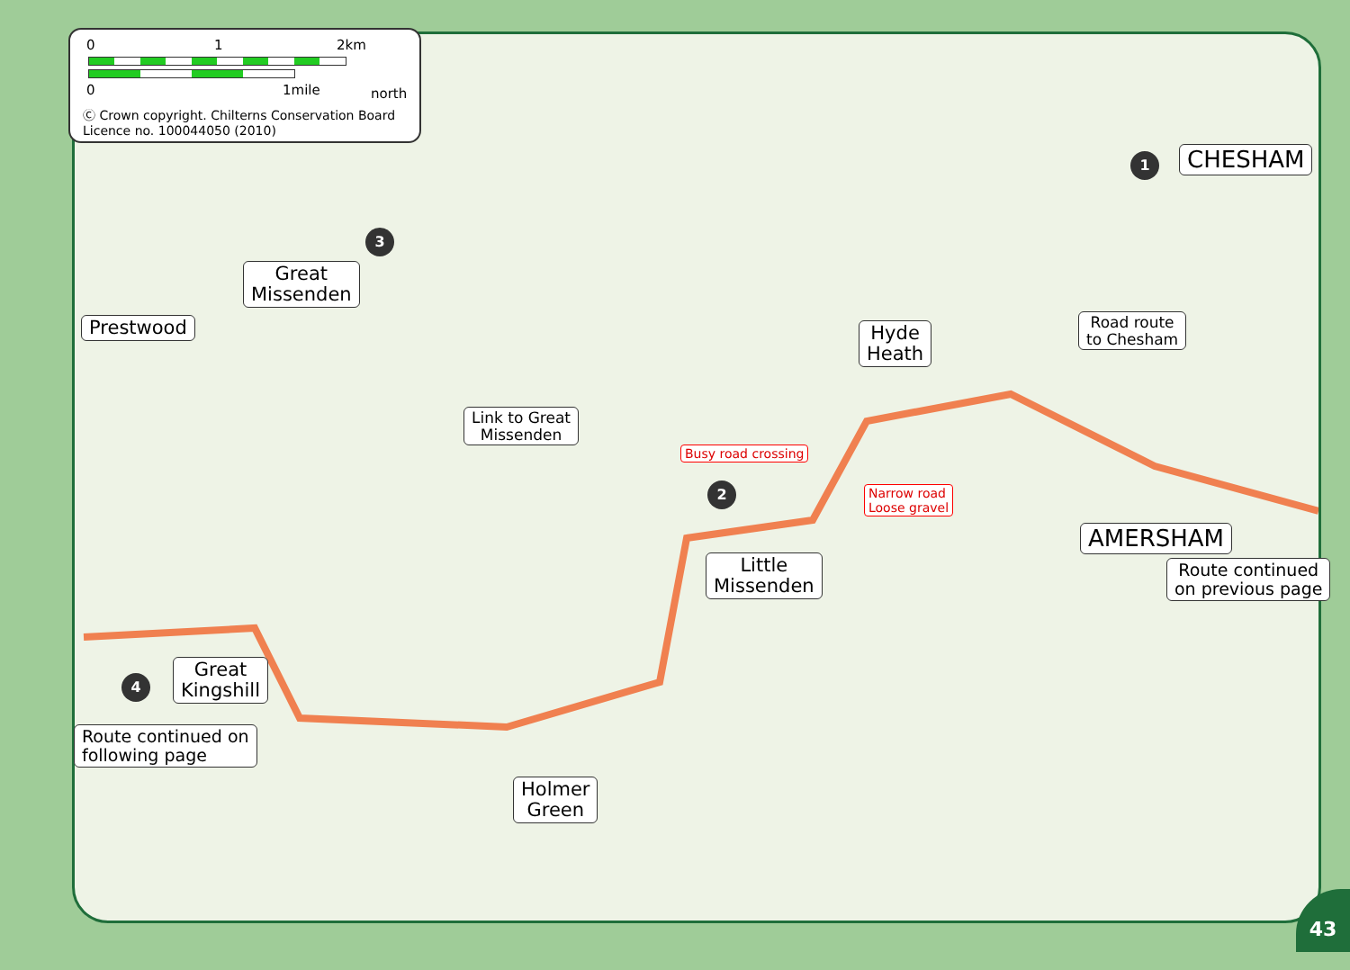0 1 2km
0 1mile north
Ⓒ Crown copyright. Chilterns Conservation Board
Licence no. 100044050 (2010)
CHESHAM
Great
Missenden
Prestwood
Hyde
Heath
Road route
to Chesham
Link to Great
Missenden
Busy road crossing
Narrow road
Loose gravel
AMERSHAM
Little
Missenden
Route continued
on previous page
Great
Kingshill
Route continued on
following page
Holmer
Green
1
2
3
4
43